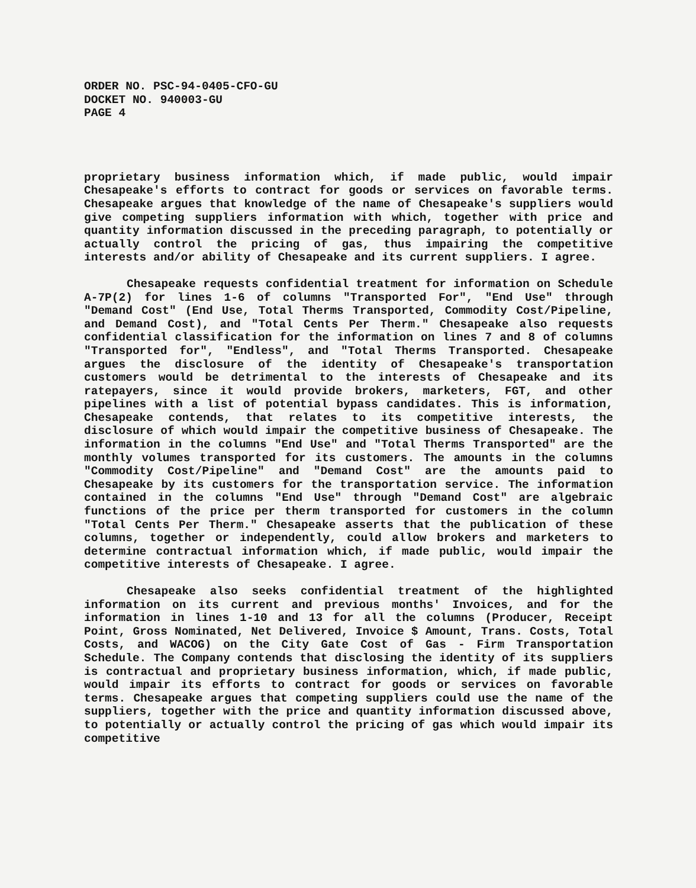ORDER NO. PSC-94-0405-CFO-GU
DOCKET NO. 940003-GU
PAGE 4
proprietary business information which, if made public, would impair Chesapeake's efforts to contract for goods or services on favorable terms. Chesapeake argues that knowledge of the name of Chesapeake's suppliers would give competing suppliers information with which, together with price and quantity information discussed in the preceding paragraph, to potentially or actually control the pricing of gas, thus impairing the competitive interests and/or ability of Chesapeake and its current suppliers. I agree.
Chesapeake requests confidential treatment for information on Schedule A-7P(2) for lines 1-6 of columns "Transported For", "End Use" through "Demand Cost" (End Use, Total Therms Transported, Commodity Cost/Pipeline, and Demand Cost), and "Total Cents Per Therm." Chesapeake also requests confidential classification for the information on lines 7 and 8 of columns "Transported for", "Endless", and "Total Therms Transported. Chesapeake argues the disclosure of the identity of Chesapeake's transportation customers would be detrimental to the interests of Chesapeake and its ratepayers, since it would provide brokers, marketers, FGT, and other pipelines with a list of potential bypass candidates. This is information, Chesapeake contends, that relates to its competitive interests, the disclosure of which would impair the competitive business of Chesapeake. The information in the columns "End Use" and "Total Therms Transported" are the monthly volumes transported for its customers. The amounts in the columns "Commodity Cost/Pipeline" and "Demand Cost" are the amounts paid to Chesapeake by its customers for the transportation service. The information contained in the columns "End Use" through "Demand Cost" are algebraic functions of the price per therm transported for customers in the column "Total Cents Per Therm." Chesapeake asserts that the publication of these columns, together or independently, could allow brokers and marketers to determine contractual information which, if made public, would impair the competitive interests of Chesapeake. I agree.
Chesapeake also seeks confidential treatment of the highlighted information on its current and previous months' Invoices, and for the information in lines 1-10 and 13 for all the columns (Producer, Receipt Point, Gross Nominated, Net Delivered, Invoice $ Amount, Trans. Costs, Total Costs, and WACOG) on the City Gate Cost of Gas - Firm Transportation Schedule. The Company contends that disclosing the identity of its suppliers is contractual and proprietary business information, which, if made public, would impair its efforts to contract for goods or services on favorable terms. Chesapeake argues that competing suppliers could use the name of the suppliers, together with the price and quantity information discussed above, to potentially or actually control the pricing of gas which would impair its competitive